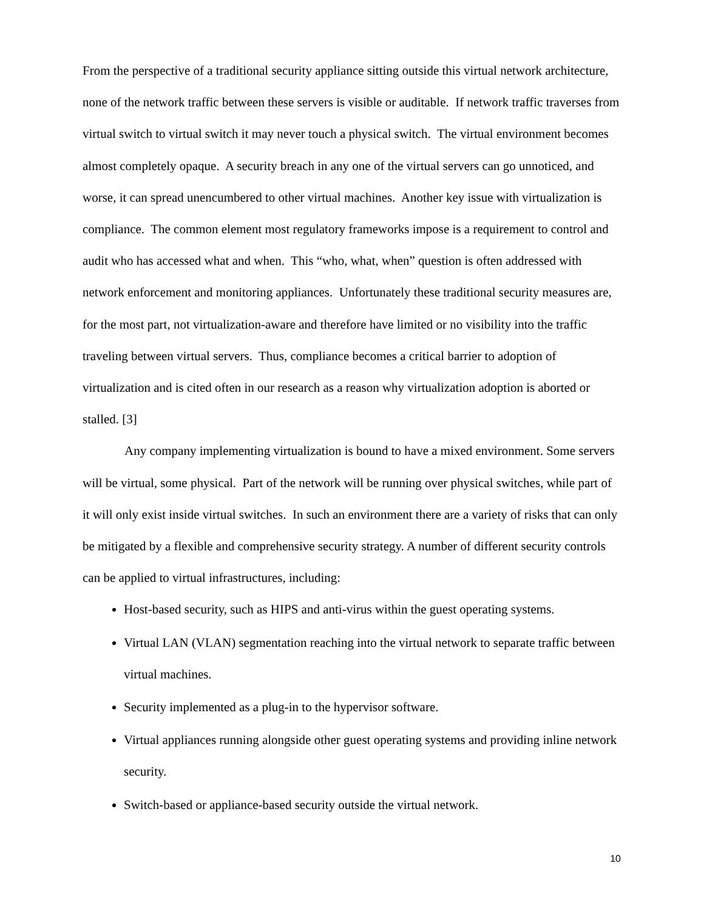From the perspective of a traditional security appliance sitting outside this virtual network architecture, none of the network traffic between these servers is visible or auditable. If network traffic traverses from virtual switch to virtual switch it may never touch a physical switch. The virtual environment becomes almost completely opaque. A security breach in any one of the virtual servers can go unnoticed, and worse, it can spread unencumbered to other virtual machines. Another key issue with virtualization is compliance. The common element most regulatory frameworks impose is a requirement to control and audit who has accessed what and when. This “who, what, when” question is often addressed with network enforcement and monitoring appliances. Unfortunately these traditional security measures are, for the most part, not virtualization-aware and therefore have limited or no visibility into the traffic traveling between virtual servers. Thus, compliance becomes a critical barrier to adoption of virtualization and is cited often in our research as a reason why virtualization adoption is aborted or stalled. [3]
Any company implementing virtualization is bound to have a mixed environment. Some servers will be virtual, some physical. Part of the network will be running over physical switches, while part of it will only exist inside virtual switches. In such an environment there are a variety of risks that can only be mitigated by a flexible and comprehensive security strategy. A number of different security controls can be applied to virtual infrastructures, including:
Host-based security, such as HIPS and anti-virus within the guest operating systems.
Virtual LAN (VLAN) segmentation reaching into the virtual network to separate traffic between virtual machines.
Security implemented as a plug-in to the hypervisor software.
Virtual appliances running alongside other guest operating systems and providing inline network security.
Switch-based or appliance-based security outside the virtual network.
10